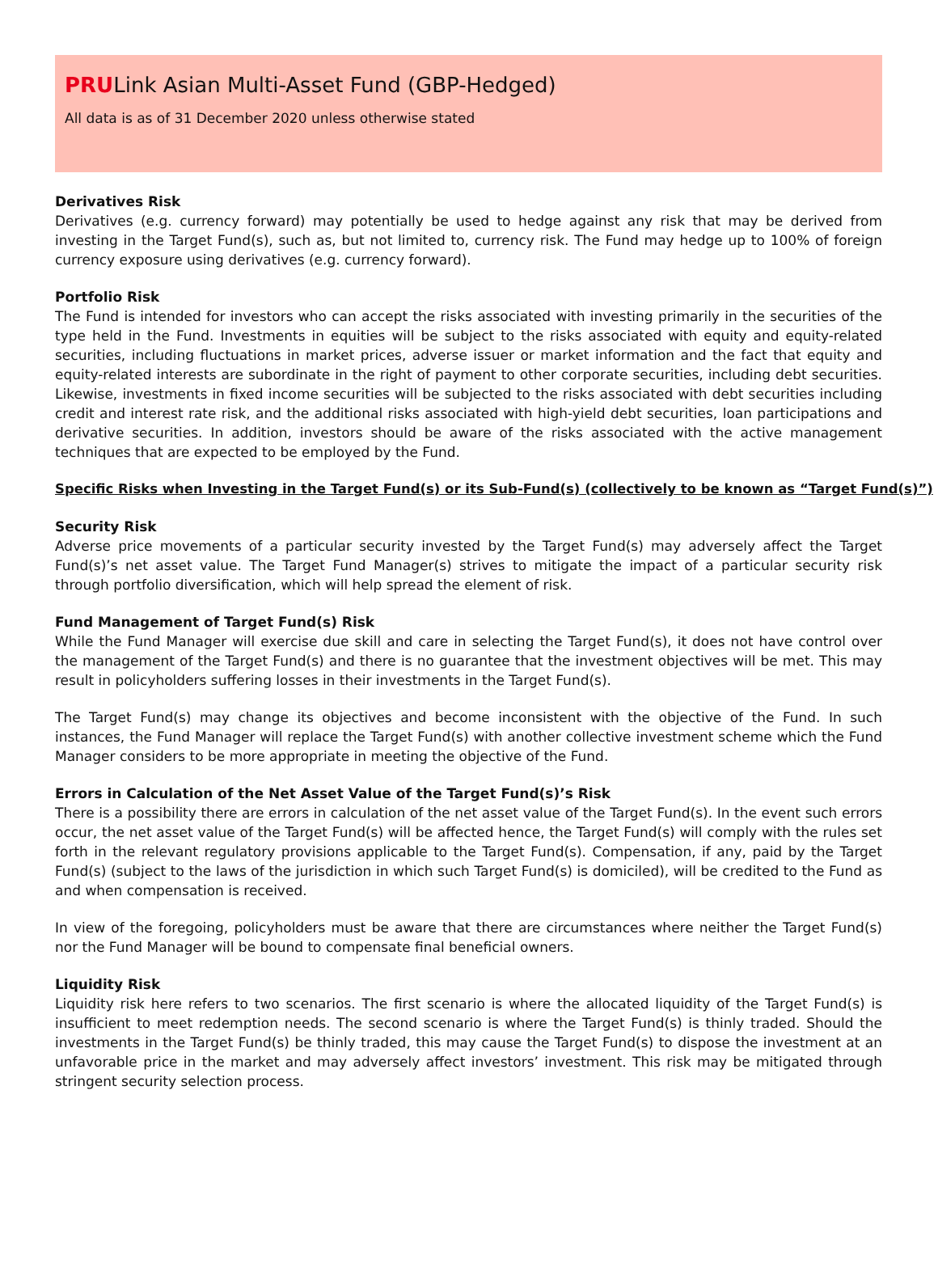PRULink Asian Multi-Asset Fund (GBP-Hedged)
All data is as of 31 December 2020 unless otherwise stated
Derivatives Risk
Derivatives (e.g. currency forward) may potentially be used to hedge against any risk that may be derived from investing in the Target Fund(s), such as, but not limited to, currency risk. The Fund may hedge up to 100% of foreign currency exposure using derivatives (e.g. currency forward).
Portfolio Risk
The Fund is intended for investors who can accept the risks associated with investing primarily in the securities of the type held in the Fund. Investments in equities will be subject to the risks associated with equity and equity-related securities, including fluctuations in market prices, adverse issuer or market information and the fact that equity and equity-related interests are subordinate in the right of payment to other corporate securities, including debt securities. Likewise, investments in fixed income securities will be subjected to the risks associated with debt securities including credit and interest rate risk, and the additional risks associated with high-yield debt securities, loan participations and derivative securities. In addition, investors should be aware of the risks associated with the active management techniques that are expected to be employed by the Fund.
Specific Risks when Investing in the Target Fund(s) or its Sub-Fund(s) (collectively to be known as “Target Fund(s)”)
Security Risk
Adverse price movements of a particular security invested by the Target Fund(s) may adversely affect the Target Fund(s)’s net asset value. The Target Fund Manager(s) strives to mitigate the impact of a particular security risk through portfolio diversification, which will help spread the element of risk.
Fund Management of Target Fund(s) Risk
While the Fund Manager will exercise due skill and care in selecting the Target Fund(s), it does not have control over the management of the Target Fund(s) and there is no guarantee that the investment objectives will be met. This may result in policyholders suffering losses in their investments in the Target Fund(s).
The Target Fund(s) may change its objectives and become inconsistent with the objective of the Fund. In such instances, the Fund Manager will replace the Target Fund(s) with another collective investment scheme which the Fund Manager considers to be more appropriate in meeting the objective of the Fund.
Errors in Calculation of the Net Asset Value of the Target Fund(s)’s Risk
There is a possibility there are errors in calculation of the net asset value of the Target Fund(s). In the event such errors occur, the net asset value of the Target Fund(s) will be affected hence, the Target Fund(s) will comply with the rules set forth in the relevant regulatory provisions applicable to the Target Fund(s). Compensation, if any, paid by the Target Fund(s) (subject to the laws of the jurisdiction in which such Target Fund(s) is domiciled), will be credited to the Fund as and when compensation is received.
In view of the foregoing, policyholders must be aware that there are circumstances where neither the Target Fund(s) nor the Fund Manager will be bound to compensate final beneficial owners.
Liquidity Risk
Liquidity risk here refers to two scenarios. The first scenario is where the allocated liquidity of the Target Fund(s) is insufficient to meet redemption needs. The second scenario is where the Target Fund(s) is thinly traded. Should the investments in the Target Fund(s) be thinly traded, this may cause the Target Fund(s) to dispose the investment at an unfavorable price in the market and may adversely affect investors’ investment. This risk may be mitigated through stringent security selection process.